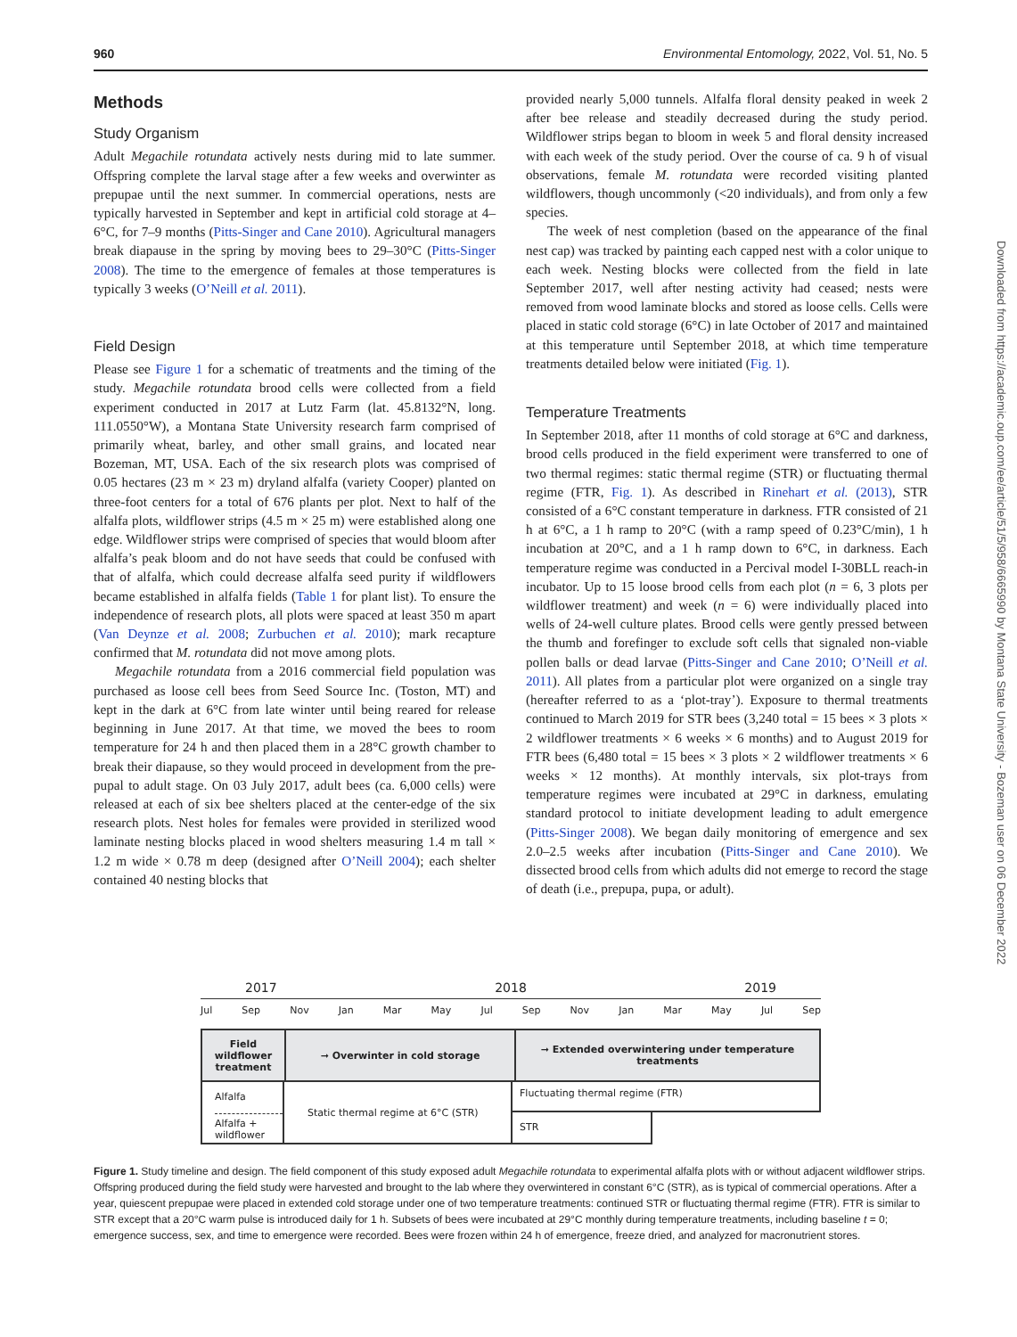960 Environmental Entomology, 2022, Vol. 51, No. 5
Methods
Study Organism
Adult Megachile rotundata actively nests during mid to late summer. Offspring complete the larval stage after a few weeks and overwinter as prepupae until the next summer. In commercial operations, nests are typically harvested in September and kept in artificial cold storage at 4–6°C, for 7–9 months (Pitts-Singer and Cane 2010). Agricultural managers break diapause in the spring by moving bees to 29–30°C (Pitts-Singer 2008). The time to the emergence of females at those temperatures is typically 3 weeks (O’Neill et al. 2011).
Field Design
Please see Figure 1 for a schematic of treatments and the timing of the study. Megachile rotundata brood cells were collected from a field experiment conducted in 2017 at Lutz Farm (lat. 45.8132°N, long. 111.0550°W), a Montana State University research farm comprised of primarily wheat, barley, and other small grains, and located near Bozeman, MT, USA. Each of the six research plots was comprised of 0.05 hectares (23 m × 23 m) dryland alfalfa (variety Cooper) planted on three-foot centers for a total of 676 plants per plot. Next to half of the alfalfa plots, wildflower strips (4.5 m × 25 m) were established along one edge. Wildflower strips were comprised of species that would bloom after alfalfa’s peak bloom and do not have seeds that could be confused with that of alfalfa, which could decrease alfalfa seed purity if wildflowers became established in alfalfa fields (Table 1 for plant list). To ensure the independence of research plots, all plots were spaced at least 350 m apart (Van Deynze et al. 2008; Zurbuchen et al. 2010); mark recapture confirmed that M. rotundata did not move among plots.
Megachile rotundata from a 2016 commercial field population was purchased as loose cell bees from Seed Source Inc. (Toston, MT) and kept in the dark at 6°C from late winter until being reared for release beginning in June 2017. At that time, we moved the bees to room temperature for 24 h and then placed them in a 28°C growth chamber to break their diapause, so they would proceed in development from the pre-pupal to adult stage. On 03 July 2017, adult bees (ca. 6,000 cells) were released at each of six bee shelters placed at the center-edge of the six research plots. Nest holes for females were provided in sterilized wood laminate nesting blocks placed in wood shelters measuring 1.4 m tall × 1.2 m wide × 0.78 m deep (designed after O’Neill 2004); each shelter contained 40 nesting blocks that
provided nearly 5,000 tunnels. Alfalfa floral density peaked in week 2 after bee release and steadily decreased during the study period. Wildflower strips began to bloom in week 5 and floral density increased with each week of the study period. Over the course of ca. 9 h of visual observations, female M. rotundata were recorded visiting planted wildflowers, though uncommonly (<20 individuals), and from only a few species.
The week of nest completion (based on the appearance of the final nest cap) was tracked by painting each capped nest with a color unique to each week. Nesting blocks were collected from the field in late September 2017, well after nesting activity had ceased; nests were removed from wood laminate blocks and stored as loose cells. Cells were placed in static cold storage (6°C) in late October of 2017 and maintained at this temperature until September 2018, at which time temperature treatments detailed below were initiated (Fig. 1).
Temperature Treatments
In September 2018, after 11 months of cold storage at 6°C and darkness, brood cells produced in the field experiment were transferred to one of two thermal regimes: static thermal regime (STR) or fluctuating thermal regime (FTR, Fig. 1). As described in Rinehart et al. (2013), STR consisted of a 6°C constant temperature in darkness. FTR consisted of 21 h at 6°C, a 1 h ramp to 20°C (with a ramp speed of 0.23°C/min), 1 h incubation at 20°C, and a 1 h ramp down to 6°C, in darkness. Each temperature regime was conducted in a Percival model I-30BLL reach-in incubator. Up to 15 loose brood cells from each plot (n = 6, 3 plots per wildflower treatment) and week (n = 6) were individually placed into wells of 24-well culture plates. Brood cells were gently pressed between the thumb and forefinger to exclude soft cells that signaled non-viable pollen balls or dead larvae (Pitts-Singer and Cane 2010; O’Neill et al. 2011). All plates from a particular plot were organized on a single tray (hereafter referred to as a ‘plot-tray’). Exposure to thermal treatments continued to March 2019 for STR bees (3,240 total = 15 bees × 3 plots × 2 wildflower treatments × 6 weeks × 6 months) and to August 2019 for FTR bees (6,480 total = 15 bees × 3 plots × 2 wildflower treatments × 6 weeks × 12 months). At monthly intervals, six plot-trays from temperature regimes were incubated at 29°C in darkness, emulating standard protocol to initiate development leading to adult emergence (Pitts-Singer 2008). We began daily monitoring of emergence and sex 2.0–2.5 weeks after incubation (Pitts-Singer and Cane 2010). We dissected brood cells from which adults did not emerge to record the stage of death (i.e., prepupa, pupa, or adult).
Downloaded from https://academic.oup.com/ee/article/51/5/958/6665990 by Montana State University - Bozeman user on 06 December 2022
2017 2018 2019
Jul Sep Nov Jan Mar May Jul Sep Nov Jan Mar May Jul Sep
Field wildflower treatment
➞ Overwinter in cold storage
➞ Extended overwintering under temperature treatments
Alfalfa
Alfalfa + wildflower
Static thermal regime at 6°C (STR)
Fluctuating thermal regime (FTR)
STR
Figure 1. Study timeline and design. The field component of this study exposed adult Megachile rotundata to experimental alfalfa plots with or without adjacent wildflower strips. Offspring produced during the field study were harvested and brought to the lab where they overwintered in constant 6°C (STR), as is typical of commercial operations. After a year, quiescent prepupae were placed in extended cold storage under one of two temperature treatments: continued STR or fluctuating thermal regime (FTR). FTR is similar to STR except that a 20°C warm pulse is introduced daily for 1 h. Subsets of bees were incubated at 29°C monthly during temperature treatments, including baseline t = 0; emergence success, sex, and time to emergence were recorded. Bees were frozen within 24 h of emergence, freeze dried, and analyzed for macronutrient stores.